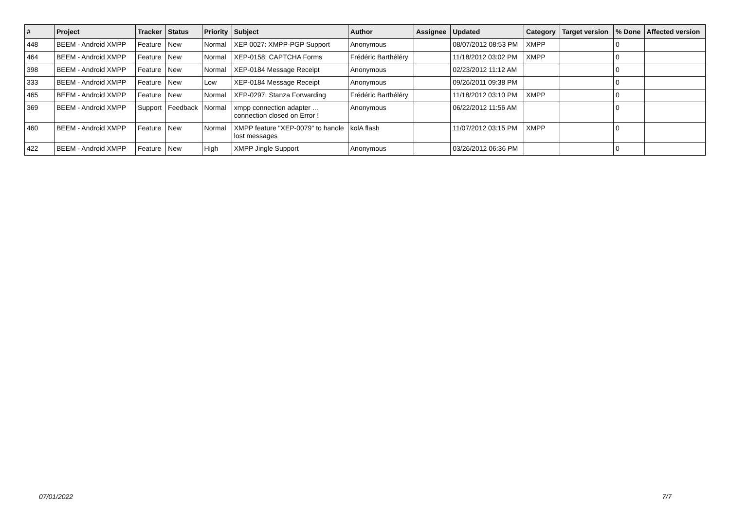| # | Project | Tracker | Status | Priority | Subject | Author | Assignee | Updated | Category | Target version | % Done | Affected version |
| --- | --- | --- | --- | --- | --- | --- | --- | --- | --- | --- | --- | --- |
| 448 | BEEM - Android XMPP | Feature | New | Normal | XEP 0027: XMPP-PGP Support | Anonymous | | 08/07/2012 08:53 PM | XMPP | | 0 | |
| 464 | BEEM - Android XMPP | Feature | New | Normal | XEP-0158: CAPTCHA Forms | Frédéric Barthéléry | | 11/18/2012 03:02 PM | XMPP | | 0 | |
| 398 | BEEM - Android XMPP | Feature | New | Normal | XEP-0184 Message Receipt | Anonymous | | 02/23/2012 11:12 AM | | | 0 | |
| 333 | BEEM - Android XMPP | Feature | New | Low | XEP-0184 Message Receipt | Anonymous | | 09/26/2011 09:38 PM | | | 0 | |
| 465 | BEEM - Android XMPP | Feature | New | Normal | XEP-0297: Stanza Forwarding | Frédéric Barthéléry | | 11/18/2012 03:10 PM | XMPP | | 0 | |
| 369 | BEEM - Android XMPP | Support | Feedback | Normal | xmpp connection adapter ... connection closed on Error ! | Anonymous | | 06/22/2012 11:56 AM | | | 0 | |
| 460 | BEEM - Android XMPP | Feature | New | Normal | XMPP feature "XEP-0079" to handle lost messages | kolA flash | | 11/07/2012 03:15 PM | XMPP | | 0 | |
| 422 | BEEM - Android XMPP | Feature | New | High | XMPP Jingle Support | Anonymous | | 03/26/2012 06:36 PM | | | 0 | |
07/01/2022 7/7